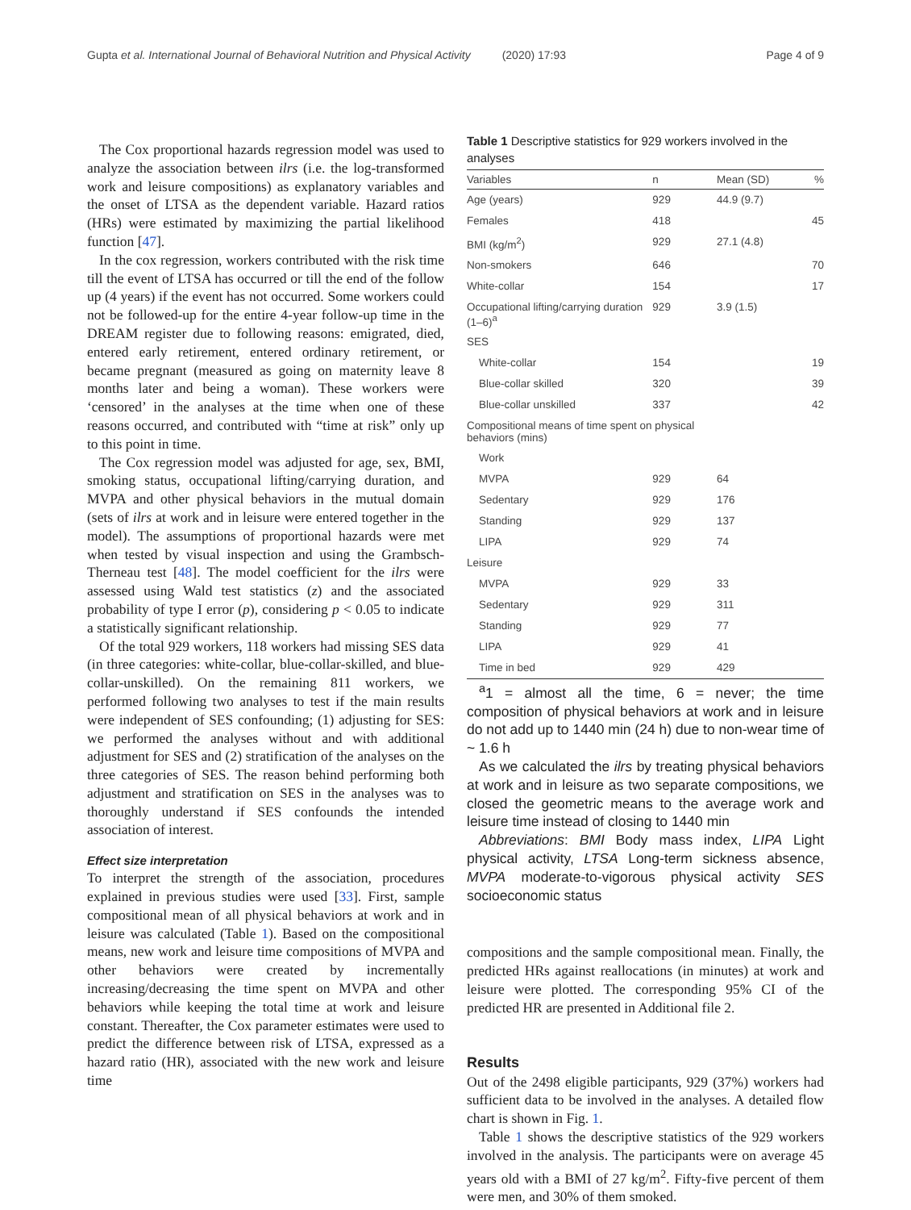Gupta et al. International Journal of Behavioral Nutrition and Physical Activity (2020) 17:93 Page 4 of 9
The Cox proportional hazards regression model was used to analyze the association between ilrs (i.e. the log-transformed work and leisure compositions) as explanatory variables and the onset of LTSA as the dependent variable. Hazard ratios (HRs) were estimated by maximizing the partial likelihood function [47].
In the cox regression, workers contributed with the risk time till the event of LTSA has occurred or till the end of the follow up (4 years) if the event has not occurred. Some workers could not be followed-up for the entire 4-year follow-up time in the DREAM register due to following reasons: emigrated, died, entered early retirement, entered ordinary retirement, or became pregnant (measured as going on maternity leave 8 months later and being a woman). These workers were ‘censored’ in the analyses at the time when one of these reasons occurred, and contributed with “time at risk” only up to this point in time.
The Cox regression model was adjusted for age, sex, BMI, smoking status, occupational lifting/carrying duration, and MVPA and other physical behaviors in the mutual domain (sets of ilrs at work and in leisure were entered together in the model). The assumptions of proportional hazards were met when tested by visual inspection and using the Grambsch-Therneau test [48]. The model coefficient for the ilrs were assessed using Wald test statistics (z) and the associated probability of type I error (p), considering p < 0.05 to indicate a statistically significant relationship.
Of the total 929 workers, 118 workers had missing SES data (in three categories: white-collar, blue-collar-skilled, and blue-collar-unskilled). On the remaining 811 workers, we performed following two analyses to test if the main results were independent of SES confounding; (1) adjusting for SES: we performed the analyses without and with additional adjustment for SES and (2) stratification of the analyses on the three categories of SES. The reason behind performing both adjustment and stratification on SES in the analyses was to thoroughly understand if SES confounds the intended association of interest.
Effect size interpretation
To interpret the strength of the association, procedures explained in previous studies were used [33]. First, sample compositional mean of all physical behaviors at work and in leisure was calculated (Table 1). Based on the compositional means, new work and leisure time compositions of MVPA and other behaviors were created by incrementally increasing/decreasing the time spent on MVPA and other behaviors while keeping the total time at work and leisure constant. Thereafter, the Cox parameter estimates were used to predict the difference between risk of LTSA, expressed as a hazard ratio (HR), associated with the new work and leisure time
Table 1 Descriptive statistics for 929 workers involved in the analyses
| Variables | n | Mean (SD) | % |
| --- | --- | --- | --- |
| Age (years) | 929 | 44.9 (9.7) | |
| Females | 418 | | 45 |
| BMI (kg/m<sup>2</sup>) | 929 | 27.1 (4.8) | |
| Non-smokers | 646 | | 70 |
| White-collar | 154 | | 17 |
| Occupational lifting/carrying duration (1–6)<sup>a</sup> | 929 | 3.9 (1.5) | |
| SES | | | |
| White-collar | 154 | | 19 |
| Blue-collar skilled | 320 | | 39 |
| Blue-collar unskilled | 337 | | 42 |
| Compositional means of time spent on physical behaviors (mins) | | | |
| Work | | | |
| MVPA | 929 | 64 | |
| Sedentary | 929 | 176 | |
| Standing | 929 | 137 | |
| LIPA | 929 | 74 | |
| Leisure | | | |
| MVPA | 929 | 33 | |
| Sedentary | 929 | 311 | |
| Standing | 929 | 77 | |
| LIPA | 929 | 41 | |
| Time in bed | 929 | 429 | |
<sup>a</sup> 1 = almost all the time, 6 = never; the time composition of physical behaviors at work and in leisure do not add up to 1440 min (24 h) due to non-wear time of ~ 1.6 h
As we calculated the ilrs by treating physical behaviors at work and in leisure as two separate compositions, we closed the geometric means to the average work and leisure time instead of closing to 1440 min
Abbreviations: BMI Body mass index, LIPA Light physical activity, LTSA Long-term sickness absence, MVPA moderate-to-vigorous physical activity SES socioeconomic status
compositions and the sample compositional mean. Finally, the predicted HRs against reallocations (in minutes) at work and leisure were plotted. The corresponding 95% CI of the predicted HR are presented in Additional file 2.
Results
Out of the 2498 eligible participants, 929 (37%) workers had sufficient data to be involved in the analyses. A detailed flow chart is shown in Fig. 1.
Table 1 shows the descriptive statistics of the 929 workers involved in the analysis. The participants were on average 45 years old with a BMI of 27 kg/m<sup>2</sup>. Fifty-five percent of them were men, and 30% of them smoked.